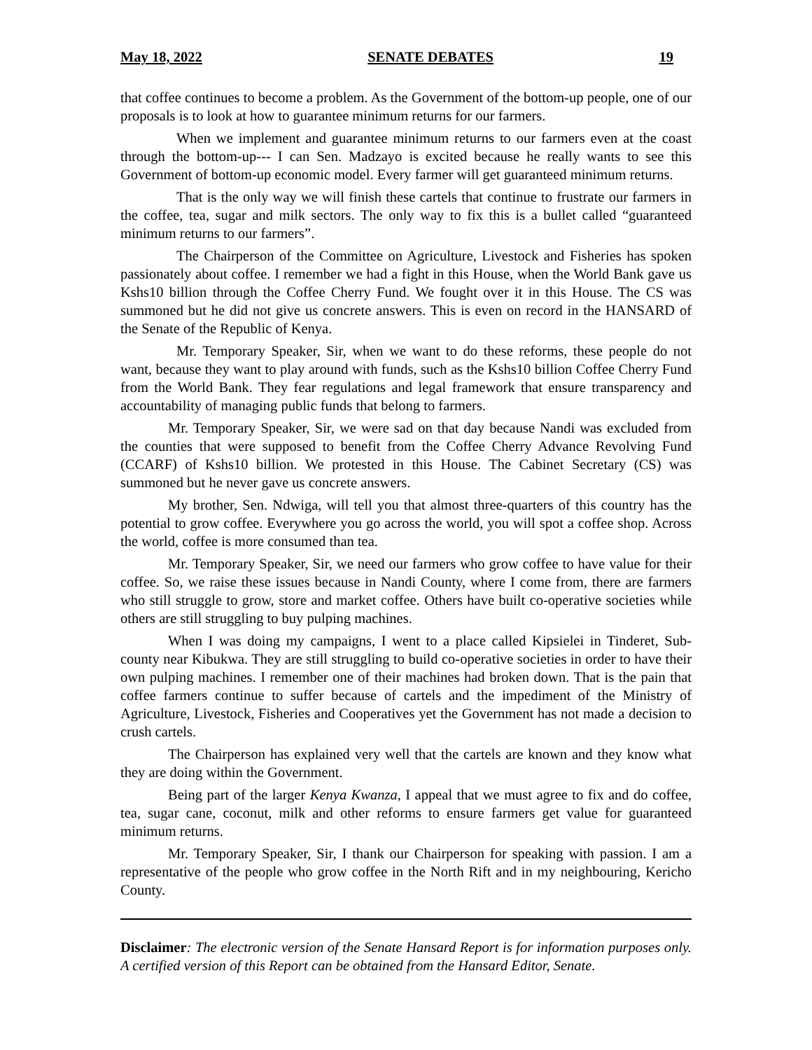May 18, 2022 SENATE DEBATES 19
that coffee continues to become a problem. As the Government of the bottom-up people, one of our proposals is to look at how to guarantee minimum returns for our farmers.
When we implement and guarantee minimum returns to our farmers even at the coast through the bottom-up--- I can Sen. Madzayo is excited because he really wants to see this Government of bottom-up economic model. Every farmer will get guaranteed minimum returns.
That is the only way we will finish these cartels that continue to frustrate our farmers in the coffee, tea, sugar and milk sectors. The only way to fix this is a bullet called “guaranteed minimum returns to our farmers”.
The Chairperson of the Committee on Agriculture, Livestock and Fisheries has spoken passionately about coffee. I remember we had a fight in this House, when the World Bank gave us Kshs10 billion through the Coffee Cherry Fund. We fought over it in this House. The CS was summoned but he did not give us concrete answers. This is even on record in the HANSARD of the Senate of the Republic of Kenya.
Mr. Temporary Speaker, Sir, when we want to do these reforms, these people do not want, because they want to play around with funds, such as the Kshs10 billion Coffee Cherry Fund from the World Bank. They fear regulations and legal framework that ensure transparency and accountability of managing public funds that belong to farmers.
Mr. Temporary Speaker, Sir, we were sad on that day because Nandi was excluded from the counties that were supposed to benefit from the Coffee Cherry Advance Revolving Fund (CCARF) of Kshs10 billion. We protested in this House. The Cabinet Secretary (CS) was summoned but he never gave us concrete answers.
My brother, Sen. Ndwiga, will tell you that almost three-quarters of this country has the potential to grow coffee. Everywhere you go across the world, you will spot a coffee shop. Across the world, coffee is more consumed than tea.
Mr. Temporary Speaker, Sir, we need our farmers who grow coffee to have value for their coffee. So, we raise these issues because in Nandi County, where I come from, there are farmers who still struggle to grow, store and market coffee. Others have built co-operative societies while others are still struggling to buy pulping machines.
When I was doing my campaigns, I went to a place called Kipsielei in Tinderet, Sub-county near Kibukwa. They are still struggling to build co-operative societies in order to have their own pulping machines. I remember one of their machines had broken down. That is the pain that coffee farmers continue to suffer because of cartels and the impediment of the Ministry of Agriculture, Livestock, Fisheries and Cooperatives yet the Government has not made a decision to crush cartels.
The Chairperson has explained very well that the cartels are known and they know what they are doing within the Government.
Being part of the larger Kenya Kwanza, I appeal that we must agree to fix and do coffee, tea, sugar cane, coconut, milk and other reforms to ensure farmers get value for guaranteed minimum returns.
Mr. Temporary Speaker, Sir, I thank our Chairperson for speaking with passion. I am a representative of the people who grow coffee in the North Rift and in my neighbouring, Kericho County.
Disclaimer: The electronic version of the Senate Hansard Report is for information purposes only. A certified version of this Report can be obtained from the Hansard Editor, Senate.